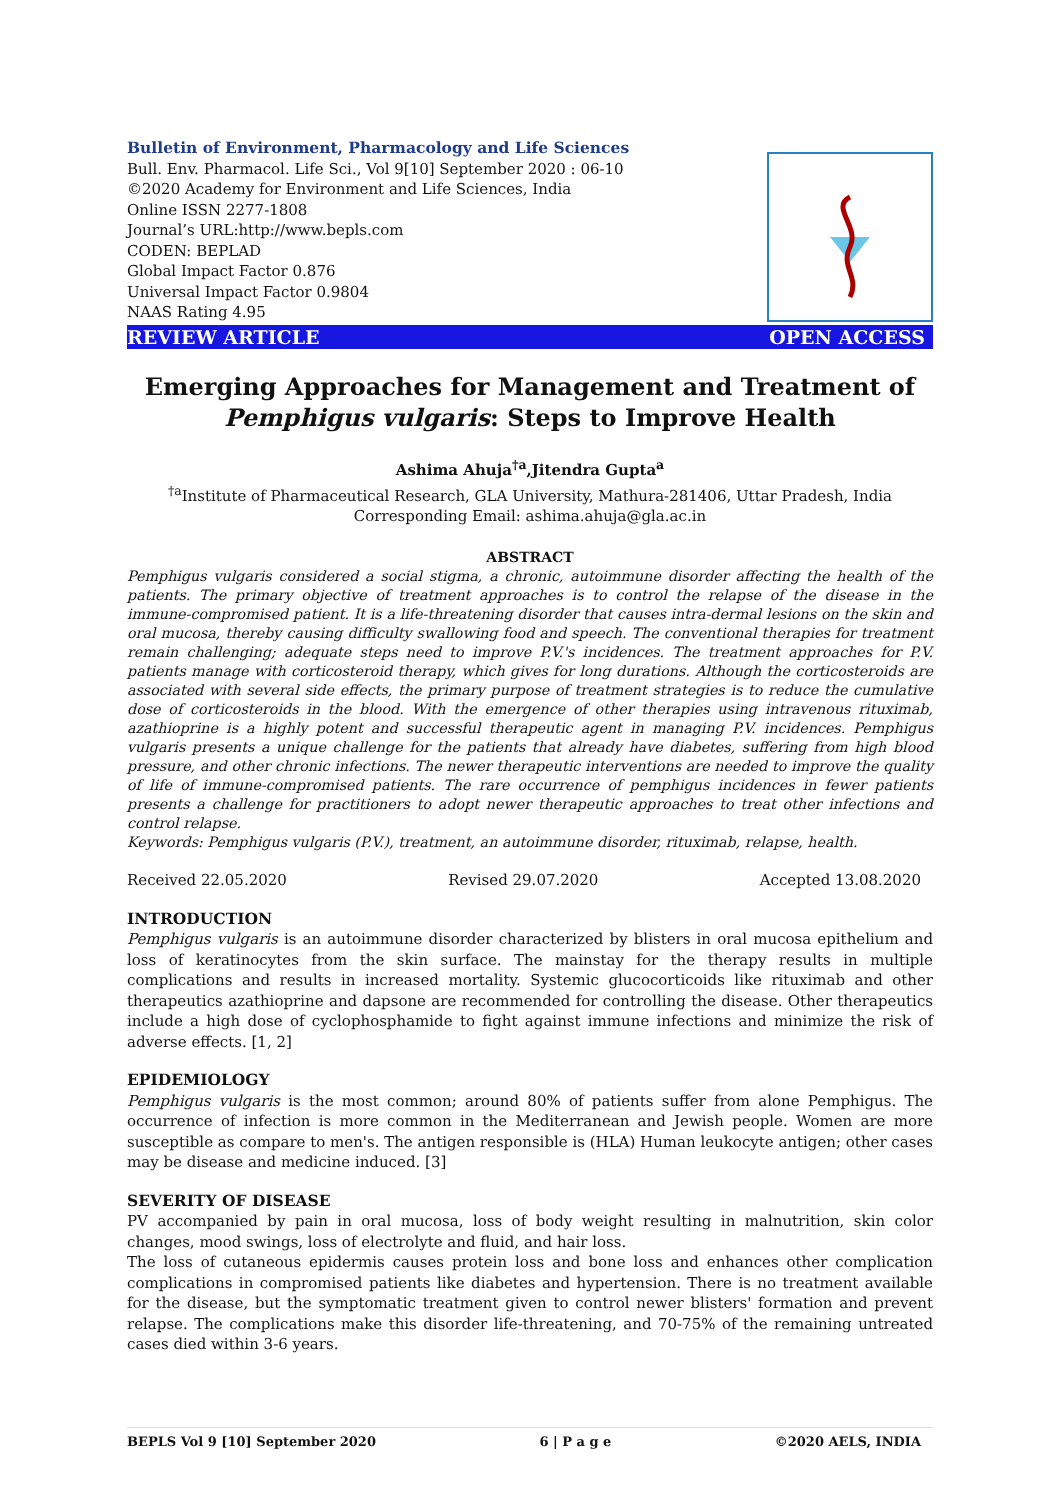Bulletin of Environment, Pharmacology and Life Sciences
Bull. Env. Pharmacol. Life Sci., Vol 9[10] September 2020 : 06-10
©2020 Academy for Environment and Life Sciences, India
Online ISSN 2277-1808
Journal’s URL:http://www.bepls.com
CODEN: BEPLAD
Global Impact Factor 0.876
Universal Impact Factor 0.9804
NAAS Rating 4.95
REVIEW ARTICLE OPEN ACCESS
Emerging Approaches for Management and Treatment of Pemphigus vulgaris: Steps to Improve Health
Ashima Ahuja<sup>†a</sup>,Jitendra Gupta<sup>a</sup>
<sup>†a</sup>Institute of Pharmaceutical Research, GLA University, Mathura-281406, Uttar Pradesh, India
Corresponding Email: ashima.ahuja@gla.ac.in
ABSTRACT
Pemphigus vulgaris considered a social stigma, a chronic, autoimmune disorder affecting the health of the patients. The primary objective of treatment approaches is to control the relapse of the disease in the immune-compromised patient. It is a life-threatening disorder that causes intra-dermal lesions on the skin and oral mucosa, thereby causing difficulty swallowing food and speech. The conventional therapies for treatment remain challenging; adequate steps need to improve P.V.'s incidences. The treatment approaches for P.V. patients manage with corticosteroid therapy, which gives for long durations. Although the corticosteroids are associated with several side effects, the primary purpose of treatment strategies is to reduce the cumulative dose of corticosteroids in the blood. With the emergence of other therapies using intravenous rituximab, azathioprine is a highly potent and successful therapeutic agent in managing P.V. incidences. Pemphigus vulgaris presents a unique challenge for the patients that already have diabetes, suffering from high blood pressure, and other chronic infections. The newer therapeutic interventions are needed to improve the quality of life of immune-compromised patients. The rare occurrence of pemphigus incidences in fewer patients presents a challenge for practitioners to adopt newer therapeutic approaches to treat other infections and control relapse.
Keywords: Pemphigus vulgaris (P.V.), treatment, an autoimmune disorder, rituximab, relapse, health.
Received 22.05.2020 Revised 29.07.2020 Accepted 13.08.2020
INTRODUCTION
Pemphigus vulgaris is an autoimmune disorder characterized by blisters in oral mucosa epithelium and loss of keratinocytes from the skin surface. The mainstay for the therapy results in multiple complications and results in increased mortality. Systemic glucocorticoids like rituximab and other therapeutics azathioprine and dapsone are recommended for controlling the disease. Other therapeutics include a high dose of cyclophosphamide to fight against immune infections and minimize the risk of adverse effects. [1, 2]
EPIDEMIOLOGY
Pemphigus vulgaris is the most common; around 80% of patients suffer from alone Pemphigus. The occurrence of infection is more common in the Mediterranean and Jewish people. Women are more susceptible as compare to men's. The antigen responsible is (HLA) Human leukocyte antigen; other cases may be disease and medicine induced. [3]
SEVERITY OF DISEASE
PV accompanied by pain in oral mucosa, loss of body weight resulting in malnutrition, skin color changes, mood swings, loss of electrolyte and fluid, and hair loss.
The loss of cutaneous epidermis causes protein loss and bone loss and enhances other complication complications in compromised patients like diabetes and hypertension. There is no treatment available for the disease, but the symptomatic treatment given to control newer blisters' formation and prevent relapse. The complications make this disorder life-threatening, and 70-75% of the remaining untreated cases died within 3-6 years.
BEPLS Vol 9 [10] September 2020 6 | P a g e ©2020 AELS, INDIA